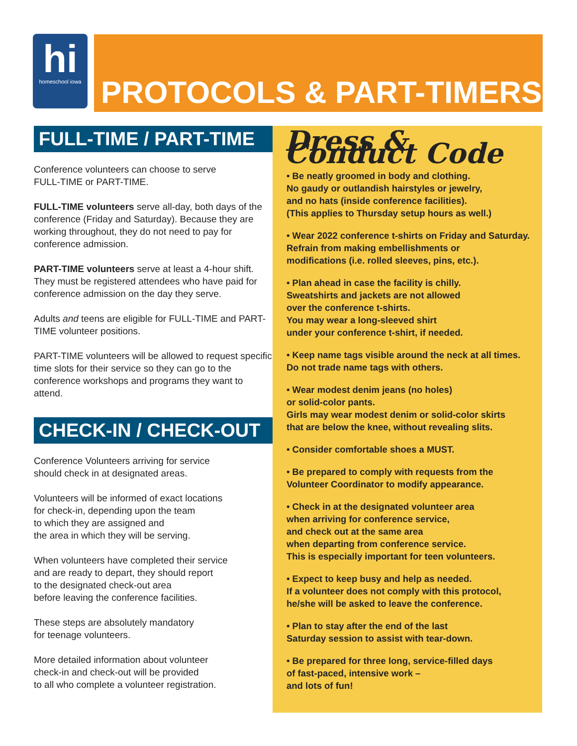hi
homeschool iowa
PROTOCOLS & PART-TIMERS
FULL-TIME / PART-TIME
Conference volunteers can choose to serve
FULL-TIME or PART-TIME.
FULL-TIME volunteers serve all-day, both days of the conference (Friday and Saturday). Because they are working throughout, they do not need to pay for conference admission.
PART-TIME volunteers serve at least a 4-hour shift. They must be registered attendees who have paid for conference admission on the day they serve.
Adults and teens are eligible for FULL-TIME and PART-TIME volunteer positions.
PART-TIME volunteers will be allowed to request specific time slots for their service so they can go to the conference workshops and programs they want to attend.
CHECK-IN / CHECK-OUT
Conference Volunteers arriving for service
should check in at designated areas.
Volunteers will be informed of exact locations
for check-in, depending upon the team
to which they are assigned and
the area in which they will be serving.
When volunteers have completed their service
and are ready to depart, they should report
to the designated check-out area
before leaving the conference facilities.
These steps are absolutely mandatory
for teenage volunteers.
More detailed information about volunteer
check-in and check-out will be provided
to all who complete a volunteer registration.
Dress & Conduct Code
• Be neatly groomed in body and clothing.
No gaudy or outlandish hairstyles or jewelry,
and no hats (inside conference facilities).
(This applies to Thursday setup hours as well.)
• Wear 2022 conference t-shirts on Friday and Saturday.
Refrain from making embellishments or
modifications (i.e. rolled sleeves, pins, etc.).
• Plan ahead in case the facility is chilly.
Sweatshirts and jackets are not allowed
over the conference t-shirts.
You may wear a long-sleeved shirt
under your conference t-shirt, if needed.
• Keep name tags visible around the neck at all times.
Do not trade name tags with others.
• Wear modest denim jeans (no holes)
or solid-color pants.
Girls may wear modest denim or solid-color skirts
that are below the knee, without revealing slits.
• Consider comfortable shoes a MUST.
• Be prepared to comply with requests from the
Volunteer Coordinator to modify appearance.
• Check in at the designated volunteer area
when arriving for conference service,
and check out at the same area
when departing from conference service.
This is especially important for teen volunteers.
• Expect to keep busy and help as needed.
If a volunteer does not comply with this protocol,
he/she will be asked to leave the conference.
• Plan to stay after the end of the last
Saturday session to assist with tear-down.
• Be prepared for three long, service-filled days
of fast-paced, intensive work –
and lots of fun!